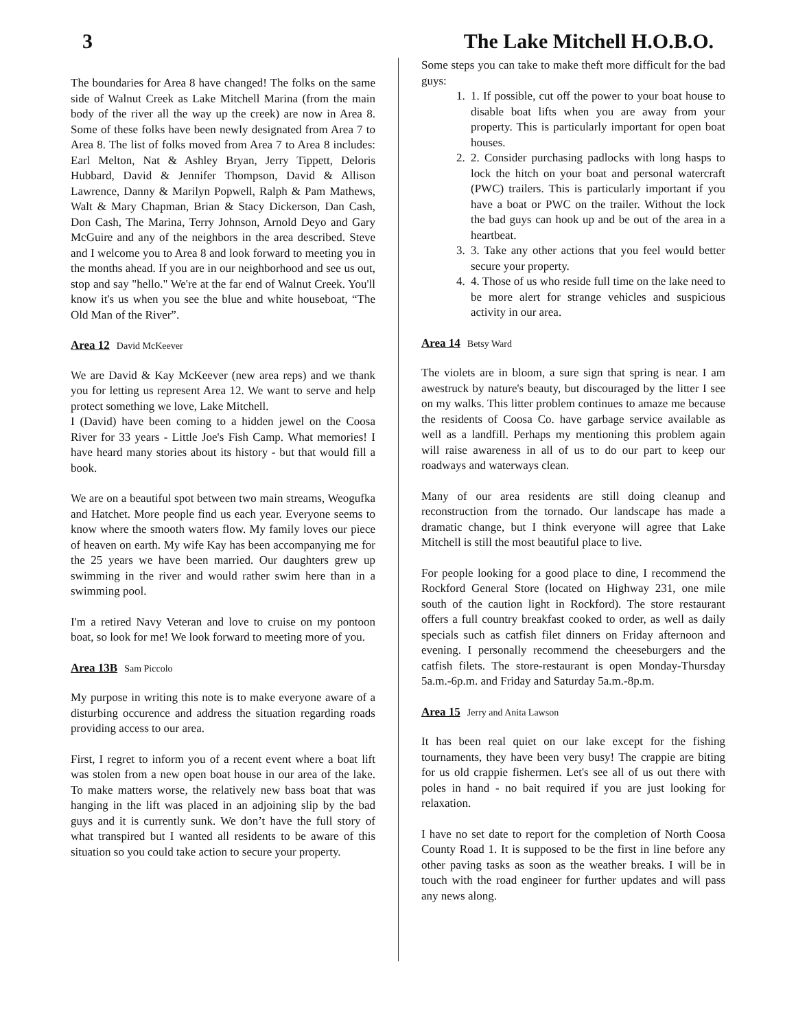3 The Lake Mitchell H.O.B.O.
The boundaries for Area 8 have changed! The folks on the same side of Walnut Creek as Lake Mitchell Marina (from the main body of the river all the way up the creek) are now in Area 8. Some of these folks have been newly designated from Area 7 to Area 8. The list of folks moved from Area 7 to Area 8 includes: Earl Melton, Nat & Ashley Bryan, Jerry Tippett, Deloris Hubbard, David & Jennifer Thompson, David & Allison Lawrence, Danny & Marilyn Popwell, Ralph & Pam Mathews, Walt & Mary Chapman, Brian & Stacy Dickerson, Dan Cash, Don Cash, The Marina, Terry Johnson, Arnold Deyo and Gary McGuire and any of the neighbors in the area described. Steve and I welcome you to Area 8 and look forward to meeting you in the months ahead. If you are in our neighborhood and see us out, stop and say "hello." We're at the far end of Walnut Creek. You'll know it's us when you see the blue and white houseboat, “The Old Man of the River”.
Area 12 David McKeever
We are David & Kay McKeever (new area reps) and we thank you for letting us represent Area 12. We want to serve and help protect something we love, Lake Mitchell.
I (David) have been coming to a hidden jewel on the Coosa River for 33 years - Little Joe's Fish Camp. What memories! I have heard many stories about its history - but that would fill a book.
We are on a beautiful spot between two main streams, Weogufka and Hatchet. More people find us each year. Everyone seems to know where the smooth waters flow. My family loves our piece of heaven on earth. My wife Kay has been accompanying me for the 25 years we have been married. Our daughters grew up swimming in the river and would rather swim here than in a swimming pool.
I'm a retired Navy Veteran and love to cruise on my pontoon boat, so look for me! We look forward to meeting more of you.
Area 13B Sam Piccolo
My purpose in writing this note is to make everyone aware of a disturbing occurence and address the situation regarding roads providing access to our area.
First, I regret to inform you of a recent event where a boat lift was stolen from a new open boat house in our area of the lake. To make matters worse, the relatively new bass boat that was hanging in the lift was placed in an adjoining slip by the bad guys and it is currently sunk. We don’t have the full story of what transpired but I wanted all residents to be aware of this situation so you could take action to secure your property.
Some steps you can take to make theft more difficult for the bad guys:
1. 1. If possible, cut off the power to your boat house to disable boat lifts when you are away from your property. This is particularly important for open boat houses.
2. 2. Consider purchasing padlocks with long hasps to lock the hitch on your boat and personal watercraft (PWC) trailers. This is particularly important if you have a boat or PWC on the trailer. Without the lock the bad guys can hook up and be out of the area in a heartbeat.
3. 3. Take any other actions that you feel would better secure your property.
4. 4. Those of us who reside full time on the lake need to be more alert for strange vehicles and suspicious activity in our area.
Area 14 Betsy Ward
The violets are in bloom, a sure sign that spring is near. I am awestruck by nature's beauty, but discouraged by the litter I see on my walks. This litter problem continues to amaze me because the residents of Coosa Co. have garbage service available as well as a landfill. Perhaps my mentioning this problem again will raise awareness in all of us to do our part to keep our roadways and waterways clean.
Many of our area residents are still doing cleanup and reconstruction from the tornado. Our landscape has made a dramatic change, but I think everyone will agree that Lake Mitchell is still the most beautiful place to live.
For people looking for a good place to dine, I recommend the Rockford General Store (located on Highway 231, one mile south of the caution light in Rockford). The store restaurant offers a full country breakfast cooked to order, as well as daily specials such as catfish filet dinners on Friday afternoon and evening. I personally recommend the cheeseburgers and the catfish filets. The store-restaurant is open Monday-Thursday 5a.m.-6p.m. and Friday and Saturday 5a.m.-8p.m.
Area 15 Jerry and Anita Lawson
It has been real quiet on our lake except for the fishing tournaments, they have been very busy! The crappie are biting for us old crappie fishermen. Let's see all of us out there with poles in hand - no bait required if you are just looking for relaxation.
I have no set date to report for the completion of North Coosa County Road 1. It is supposed to be the first in line before any other paving tasks as soon as the weather breaks. I will be in touch with the road engineer for further updates and will pass any news along.